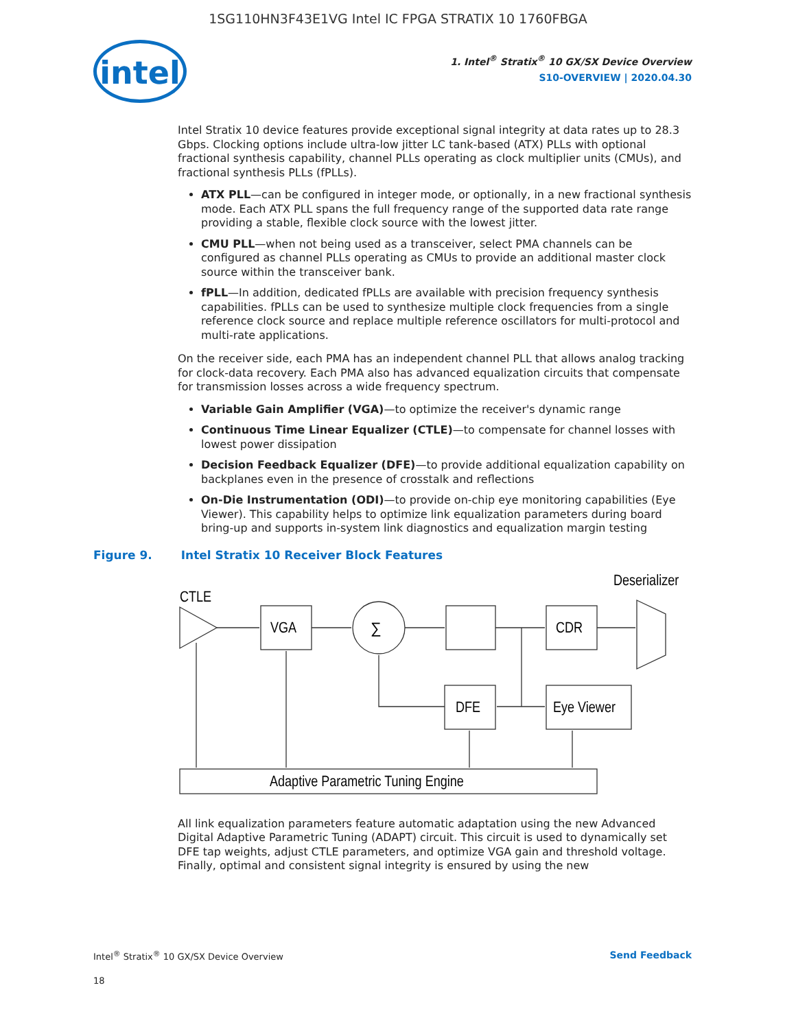1SG110HN3F43E1VG Intel IC FPGA STRATIX 10 1760FBGA
intel
1. Intel<sup>®</sup> Stratix<sup>®</sup> 10 GX/SX Device Overview
S10-OVERVIEW | 2020.04.30
Intel Stratix 10 device features provide exceptional signal integrity at data rates up to 28.3 Gbps. Clocking options include ultra-low jitter LC tank-based (ATX) PLLs with optional fractional synthesis capability, channel PLLs operating as clock multiplier units (CMUs), and fractional synthesis PLLs (fPLLs).
ATX PLL—can be configured in integer mode, or optionally, in a new fractional synthesis mode. Each ATX PLL spans the full frequency range of the supported data rate range providing a stable, flexible clock source with the lowest jitter.
CMU PLL—when not being used as a transceiver, select PMA channels can be configured as channel PLLs operating as CMUs to provide an additional master clock source within the transceiver bank.
fPLL—In addition, dedicated fPLLs are available with precision frequency synthesis capabilities. fPLLs can be used to synthesize multiple clock frequencies from a single reference clock source and replace multiple reference oscillators for multi-protocol and multi-rate applications.
On the receiver side, each PMA has an independent channel PLL that allows analog tracking for clock-data recovery. Each PMA also has advanced equalization circuits that compensate for transmission losses across a wide frequency spectrum.
Variable Gain Amplifier (VGA)—to optimize the receiver's dynamic range
Continuous Time Linear Equalizer (CTLE)—to compensate for channel losses with lowest power dissipation
Decision Feedback Equalizer (DFE)—to provide additional equalization capability on backplanes even in the presence of crosstalk and reflections
On-Die Instrumentation (ODI)—to provide on-chip eye monitoring capabilities (Eye Viewer). This capability helps to optimize link equalization parameters during board bring-up and supports in-system link diagnostics and equalization margin testing
Figure 9. Intel Stratix 10 Receiver Block Features
CTLE
Deserializer
VGA
∑
CDR
DFE
Eye Viewer
Adaptive Parametric Tuning Engine
All link equalization parameters feature automatic adaptation using the new Advanced Digital Adaptive Parametric Tuning (ADAPT) circuit. This circuit is used to dynamically set DFE tap weights, adjust CTLE parameters, and optimize VGA gain and threshold voltage. Finally, optimal and consistent signal integrity is ensured by using the new
Intel<sup>®</sup> Stratix<sup>®</sup> 10 GX/SX Device Overview Send Feedback
18